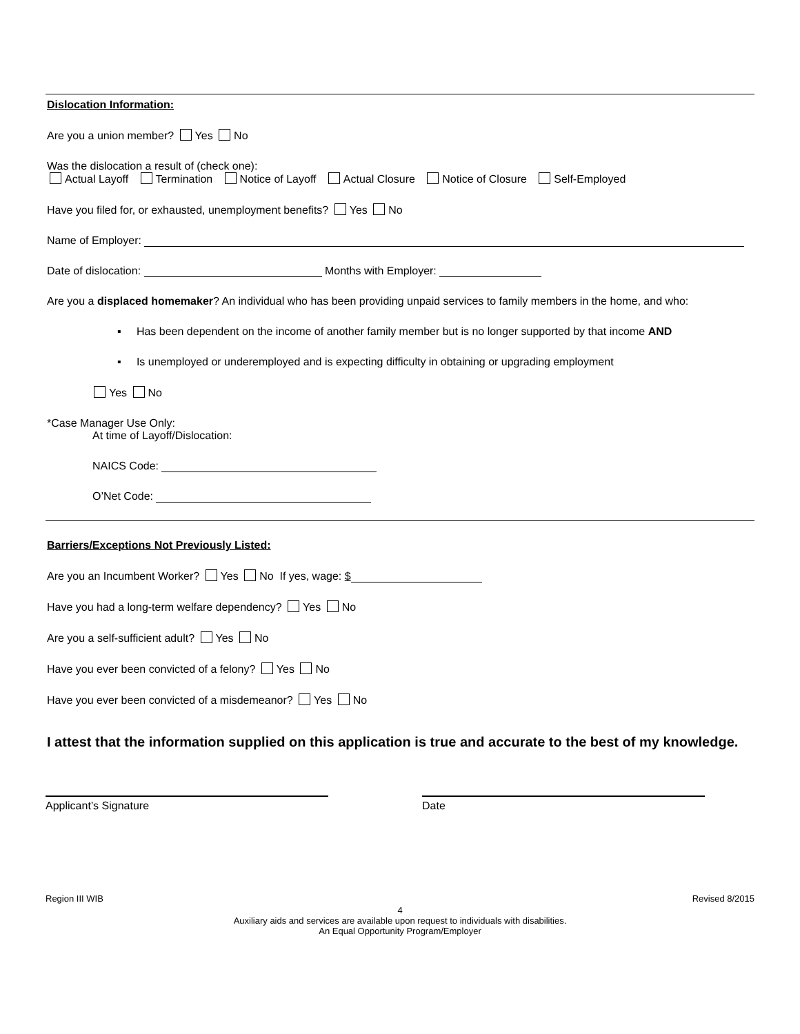Dislocation Information:
Are you a union member? Yes No
Was the dislocation a result of (check one):
Actual Layoff Termination Notice of Layoff Actual Closure Notice of Closure Self-Employed
Have you filed for, or exhausted, unemployment benefits? Yes No
Name of Employer:
Date of dislocation: Months with Employer:
Are you a displaced homemaker? An individual who has been providing unpaid services to family members in the home, and who:
▪ Has been dependent on the income of another family member but is no longer supported by that income AND
▪ Is unemployed or underemployed and is expecting difficulty in obtaining or upgrading employment
Yes No
*Case Manager Use Only:
At time of Layoff/Dislocation:
NAICS Code:
O’Net Code:
Barriers/Exceptions Not Previously Listed:
Are you an Incumbent Worker? Yes No If yes, wage: $
Have you had a long-term welfare dependency? Yes No
Are you a self-sufficient adult? Yes No
Have you ever been convicted of a felony? Yes No
Have you ever been convicted of a misdemeanor? Yes No
I attest that the information supplied on this application is true and accurate to the best of my knowledge.
Applicant’s Signature Date
Region III WIB Revised 8/2015
4
Auxiliary aids and services are available upon request to individuals with disabilities.
An Equal Opportunity Program/Employer